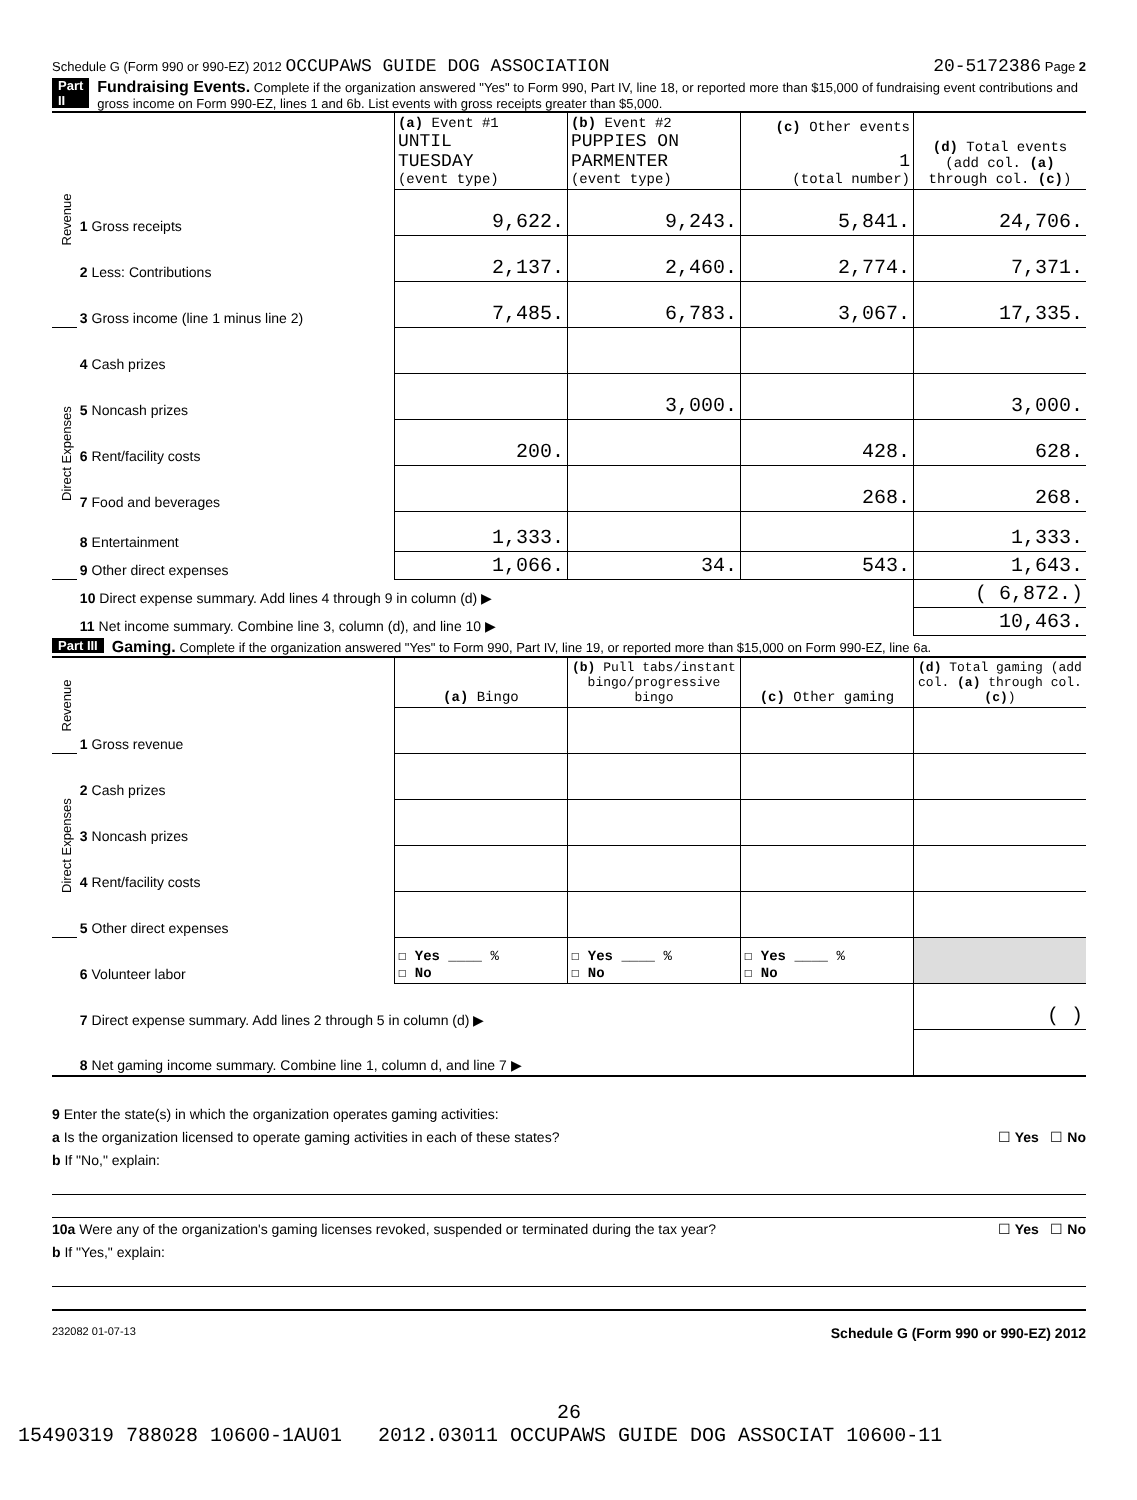Schedule G (Form 990 or 990-EZ) 2012 OCCUPAWS GUIDE DOG ASSOCIATION 20-5172386 Page 2
Part II Fundraising Events. Complete if the organization answered "Yes" to Form 990, Part IV, line 18, or reported more than $15,000 of fundraising event contributions and gross income on Form 990-EZ, lines 1 and 6b. List events with gross receipts greater than $5,000.
| Revenue | | (a) Event #1 UNTIL TUESDAY (event type) | (b) Event #2 PUPPIES ON PARMENTER (event type) | (c) Other events 1 (total number) | (d) Total events (add col. (a) through col. (c) ) |
| | 1 Gross receipts | 9,622. | 9,243. | 5,841. | 24,706. |
| | 2 Less: Contributions | 2,137. | 2,460. | 2,774. | 7,371. |
| | 3 Gross income (line 1 minus line 2) | 7,485. | 6,783. | 3,067. | 17,335. |
| Direct Expenses | 4 Cash prizes | | | | |
| | 5 Noncash prizes | | 3,000. | | 3,000. |
| | 6 Rent/facility costs | 200. | | 428. | 628. |
| | 7 Food and beverages | | | 268. | 268. |
| | 8 Entertainment | 1,333. | | | 1,333. |
| | 9 Other direct expenses | 1,066. | 34. | 543. | 1,643. |
| | 10 Direct expense summary. Add lines 4 through 9 in column (d) ▶ | | | | ( 6,872.) |
| | 11 Net income summary. Combine line 3, column (d), and line 10 ▶ | | | | 10,463. |
Part III Gaming. Complete if the organization answered "Yes" to Form 990, Part IV, line 19, or reported more than $15,000 on Form 990-EZ, line 6a.
| Revenue | | (a) Bingo | (b) Pull tabs/instant bingo/progressive bingo | (c) Other gaming | (d) Total gaming (add col. (a) through col. (c) ) |
| | 1 Gross revenue | | | | |
| Direct Expenses | 2 Cash prizes | | | | |
| | 3 Noncash prizes | | | | |
| | 4 Rent/facility costs | | | | |
| | 5 Other direct expenses | | | | |
| | 6 Volunteer labor | ☐ Yes ____ % ☐ No | ☐ Yes ____ % ☐ No | ☐ Yes ____ % ☐ No | |
| | 7 Direct expense summary. Add lines 2 through 5 in column (d) ▶ | | | | ( ) |
| | 8 Net gaming income summary. Combine line 1, column d, and line 7 ▶ | | | | |
9 Enter the state(s) in which the organization operates gaming activities:
a Is the organization licensed to operate gaming activities in each of these states? ☐ Yes ☐ No
b If "No," explain:
10a Were any of the organization's gaming licenses revoked, suspended or terminated during the tax year? ☐ Yes ☐ No
b If "Yes," explain:
232082 01-07-13 Schedule G (Form 990 or 990-EZ) 2012
26
15490319 788028 10600-1AU01 2012.03011 OCCUPAWS GUIDE DOG ASSOCIAT 10600-11